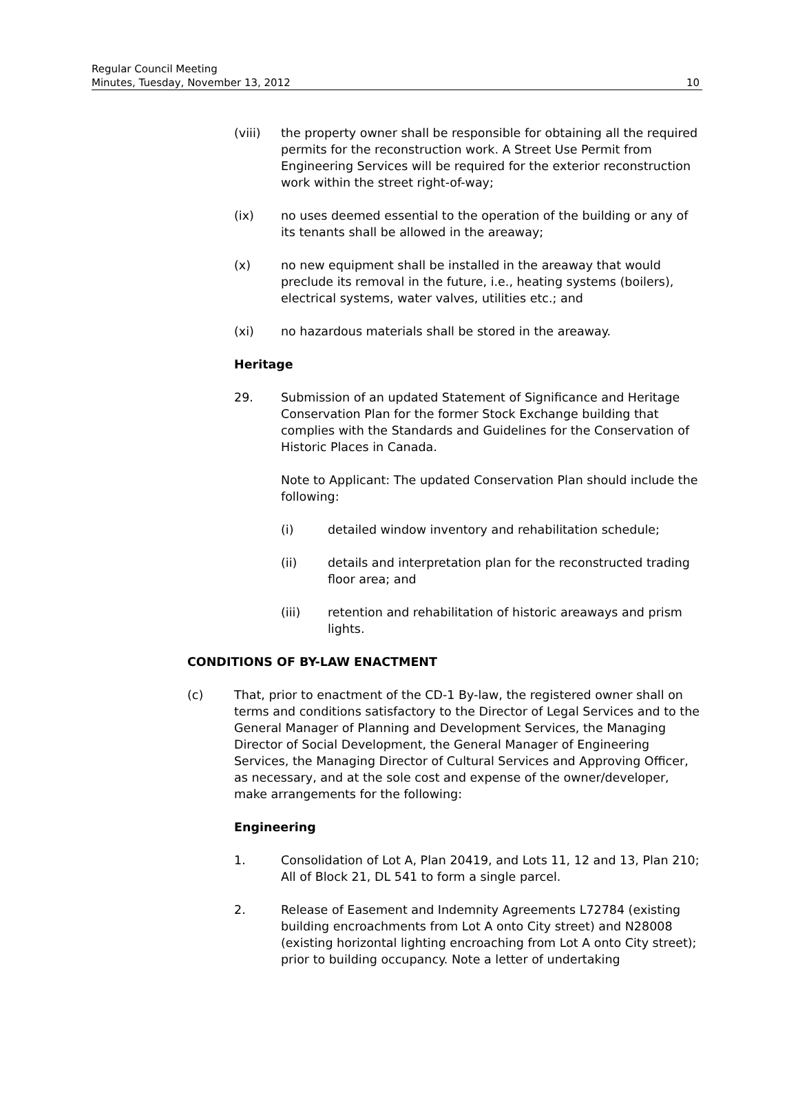Regular Council Meeting
Minutes, Tuesday, November 13, 2012
10
(viii) the property owner shall be responsible for obtaining all the required permits for the reconstruction work. A Street Use Permit from Engineering Services will be required for the exterior reconstruction work within the street right-of-way;
(ix) no uses deemed essential to the operation of the building or any of its tenants shall be allowed in the areaway;
(x) no new equipment shall be installed in the areaway that would preclude its removal in the future, i.e., heating systems (boilers), electrical systems, water valves, utilities etc.; and
(xi) no hazardous materials shall be stored in the areaway.
Heritage
29. Submission of an updated Statement of Significance and Heritage Conservation Plan for the former Stock Exchange building that complies with the Standards and Guidelines for the Conservation of Historic Places in Canada.
Note to Applicant: The updated Conservation Plan should include the following:
(i) detailed window inventory and rehabilitation schedule;
(ii) details and interpretation plan for the reconstructed trading floor area; and
(iii) retention and rehabilitation of historic areaways and prism lights.
CONDITIONS OF BY-LAW ENACTMENT
(c) That, prior to enactment of the CD-1 By-law, the registered owner shall on terms and conditions satisfactory to the Director of Legal Services and to the General Manager of Planning and Development Services, the Managing Director of Social Development, the General Manager of Engineering Services, the Managing Director of Cultural Services and Approving Officer, as necessary, and at the sole cost and expense of the owner/developer, make arrangements for the following:
Engineering
1. Consolidation of Lot A, Plan 20419, and Lots 11, 12 and 13, Plan 210; All of Block 21, DL 541 to form a single parcel.
2. Release of Easement and Indemnity Agreements L72784 (existing building encroachments from Lot A onto City street) and N28008 (existing horizontal lighting encroaching from Lot A onto City street); prior to building occupancy. Note a letter of undertaking